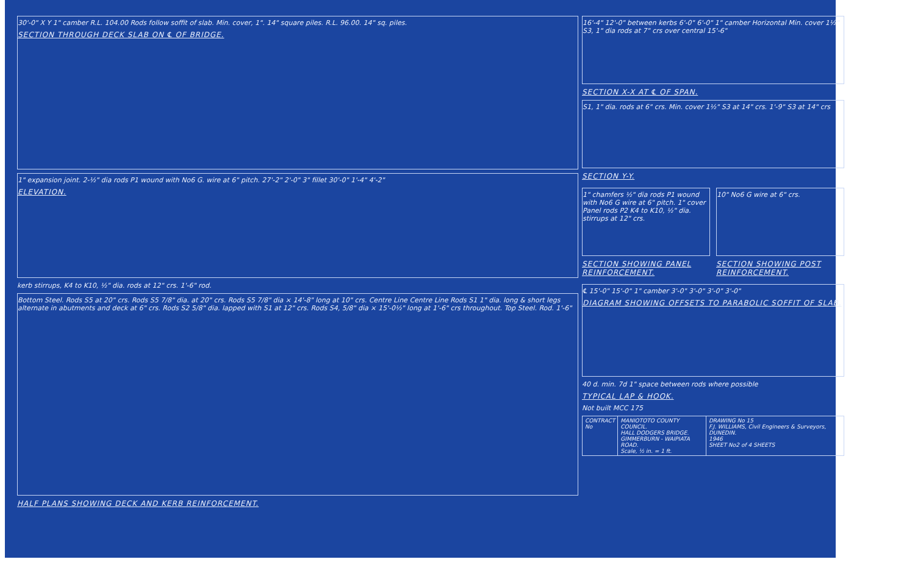30'-0" X Y 1" camber R.L. 104.00 Rods follow soffit of slab. Min. cover, 1". 14" square piles. R.L. 96.00. 14" sq. piles.
SECTION THROUGH DECK SLAB ON ℄ OF BRIDGE.
1" expansion joint. 2-½" dia rods P1 wound with No6 G. wire at 6" pitch. 27'-2" 2'-0" 3" fillet 30'-0" 1'-4" 4'-2"
ELEVATION.
kerb stirrups, K4 to K10, ½" dia. rods at 12" crs. 1'-6" rod.
Bottom Steel. Rods S5 at 20" crs. Rods S5 7/8" dia. at 20" crs. Rods S5 7/8" dia × 14'-8" long at 10" crs. Centre Line Centre Line Rods S1 1" dia. long & short legs alternate in abutments and deck at 6" crs. Rods S2 5/8" dia. lapped with S1 at 12" crs. Rods S4, 5/8" dia × 15'-0½" long at 1'-6" crs throughout. Top Steel. Rod. 1'-6"
HALF PLANS SHOWING DECK AND KERB REINFORCEMENT.
16'-4" 12'-0" between kerbs 6'-0" 6'-0" 1" camber Horizontal Min. cover 1½" S3, 1" dia rods at 7" crs over central 15'-6"
SECTION X-X AT ℄ OF SPAN.
S1, 1" dia. rods at 6" crs. Min. cover 1½" S3 at 14" crs. 1'-9" S3 at 14" crs
SECTION Y-Y.
1" chamfers ½" dia rods P1 wound with No6 G wire at 6" pitch. 1" cover Panel rods P2 K4 to K10, ½" dia. stirrups at 12" crs.
SECTION SHOWING PANEL REINFORCEMENT.
10" No6 G wire at 6" crs.
SECTION SHOWING POST REINFORCEMENT.
℄ 15'-0" 15'-0" 1" camber 3'-0" 3'-0" 3'-0" 3'-0"
DIAGRAM SHOWING OFFSETS TO PARABOLIC SOFFIT OF SLAB.
40 d. min. 7d 1" space between rods where possible
TYPICAL LAP & HOOK.
Not built MCC 175
| CONTRACT No | MANIOTOTO COUNTY COUNCIL. HALL DODGERS BRIDGE. GIMMERBURN - WAIPIATA ROAD. Scale, ½ in. = 1 ft. | DRAWING No 15 F.J. WILLIAMS, Civil Engineers & Surveyors, DUNEDIN. 1946 SHEET No2 of 4 SHEETS |